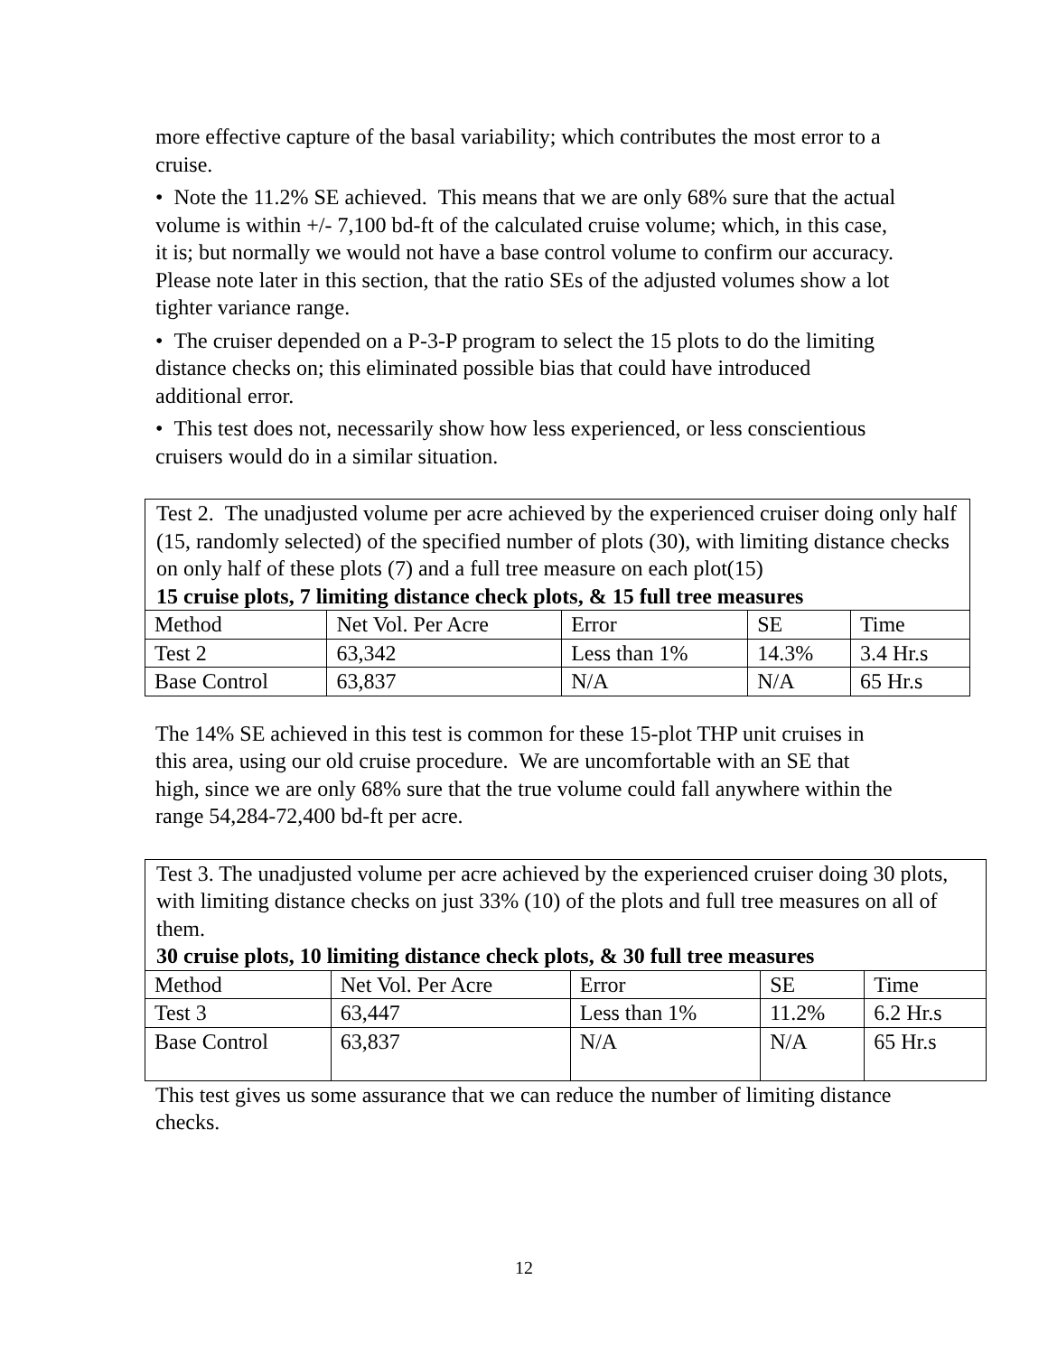more effective capture of the basal variability; which contributes the most error to a cruise.
• Note the 11.2% SE achieved. This means that we are only 68% sure that the actual volume is within +/- 7,100 bd-ft of the calculated cruise volume; which, in this case, it is; but normally we would not have a base control volume to confirm our accuracy. Please note later in this section, that the ratio SEs of the adjusted volumes show a lot tighter variance range.
• The cruiser depended on a P-3-P program to select the 15 plots to do the limiting distance checks on; this eliminated possible bias that could have introduced additional error.
• This test does not, necessarily show how less experienced, or less conscientious cruisers would do in a similar situation.
Test 2. The unadjusted volume per acre achieved by the experienced cruiser doing only half (15, randomly selected) of the specified number of plots (30), with limiting distance checks on only half of these plots (7) and a full tree measure on each plot(15)
15 cruise plots, 7 limiting distance check plots, & 15 full tree measures
| Method | Net Vol. Per Acre | Error | SE | Time |
| Test 2 | 63,342 | Less than 1% | 14.3% | 3.4 Hr.s |
| Base Control | 63,837 | N/A | N/A | 65 Hr.s |
The 14% SE achieved in this test is common for these 15-plot THP unit cruises in this area, using our old cruise procedure. We are uncomfortable with an SE that high, since we are only 68% sure that the true volume could fall anywhere within the range 54,284-72,400 bd-ft per acre.
Test 3. The unadjusted volume per acre achieved by the experienced cruiser doing 30 plots, with limiting distance checks on just 33% (10) of the plots and full tree measures on all of them.
30 cruise plots, 10 limiting distance check plots, & 30 full tree measures
| Method | Net Vol. Per Acre | Error | SE | Time |
| Test 3 | 63,447 | Less than 1% | 11.2% | 6.2 Hr.s |
| Base Control | 63,837 | N/A | N/A | 65 Hr.s |
This test gives us some assurance that we can reduce the number of limiting distance checks.
12